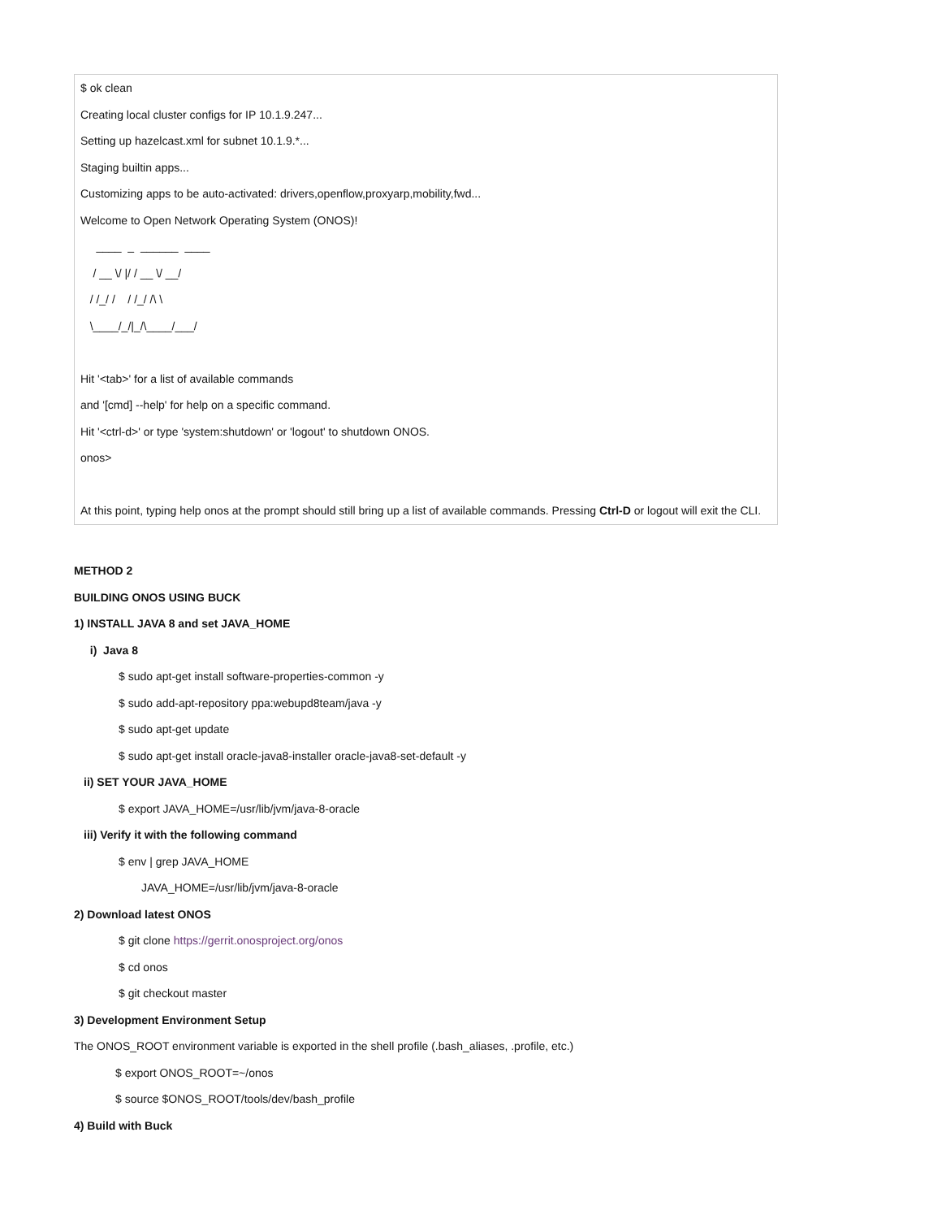$ ok clean
Creating local cluster configs for IP 10.1.9.247...
Setting up hazelcast.xml for subnet 10.1.9.*...
Staging builtin apps...
Customizing apps to be auto-activated: drivers,openflow,proxyarp,mobility,fwd...
Welcome to Open Network Operating System (ONOS)!
____ _ ______ ____
/ __ \/ |/ / __ \/ __/
/ /_/ / / /_/ /\ \
\____/_/|_/\____/___/
Hit '<tab>' for a list of available commands
and '[cmd] --help' for help on a specific command.
Hit '<ctrl-d>' or type 'system:shutdown' or 'logout' to shutdown ONOS.
onos>
At this point, typing help onos at the prompt should still bring up a list of available commands. Pressing Ctrl-D or logout will exit the CLI.
METHOD 2
BUILDING ONOS USING BUCK
1) INSTALL JAVA 8 and set JAVA_HOME
i) Java 8
$ sudo apt-get install software-properties-common -y
$ sudo add-apt-repository ppa:webupd8team/java -y
$ sudo apt-get update
$ sudo apt-get install oracle-java8-installer oracle-java8-set-default -y
ii) SET YOUR JAVA_HOME
$ export JAVA_HOME=/usr/lib/jvm/java-8-oracle
iii) Verify it with the following command
$ env | grep JAVA_HOME
JAVA_HOME=/usr/lib/jvm/java-8-oracle
2) Download latest ONOS
$ git clone https://gerrit.onosproject.org/onos
$ cd onos
$ git checkout master
3) Development Environment Setup
The ONOS_ROOT environment variable is exported in the shell profile (.bash_aliases, .profile, etc.)
$ export ONOS_ROOT=~/onos
$ source $ONOS_ROOT/tools/dev/bash_profile
4) Build with Buck